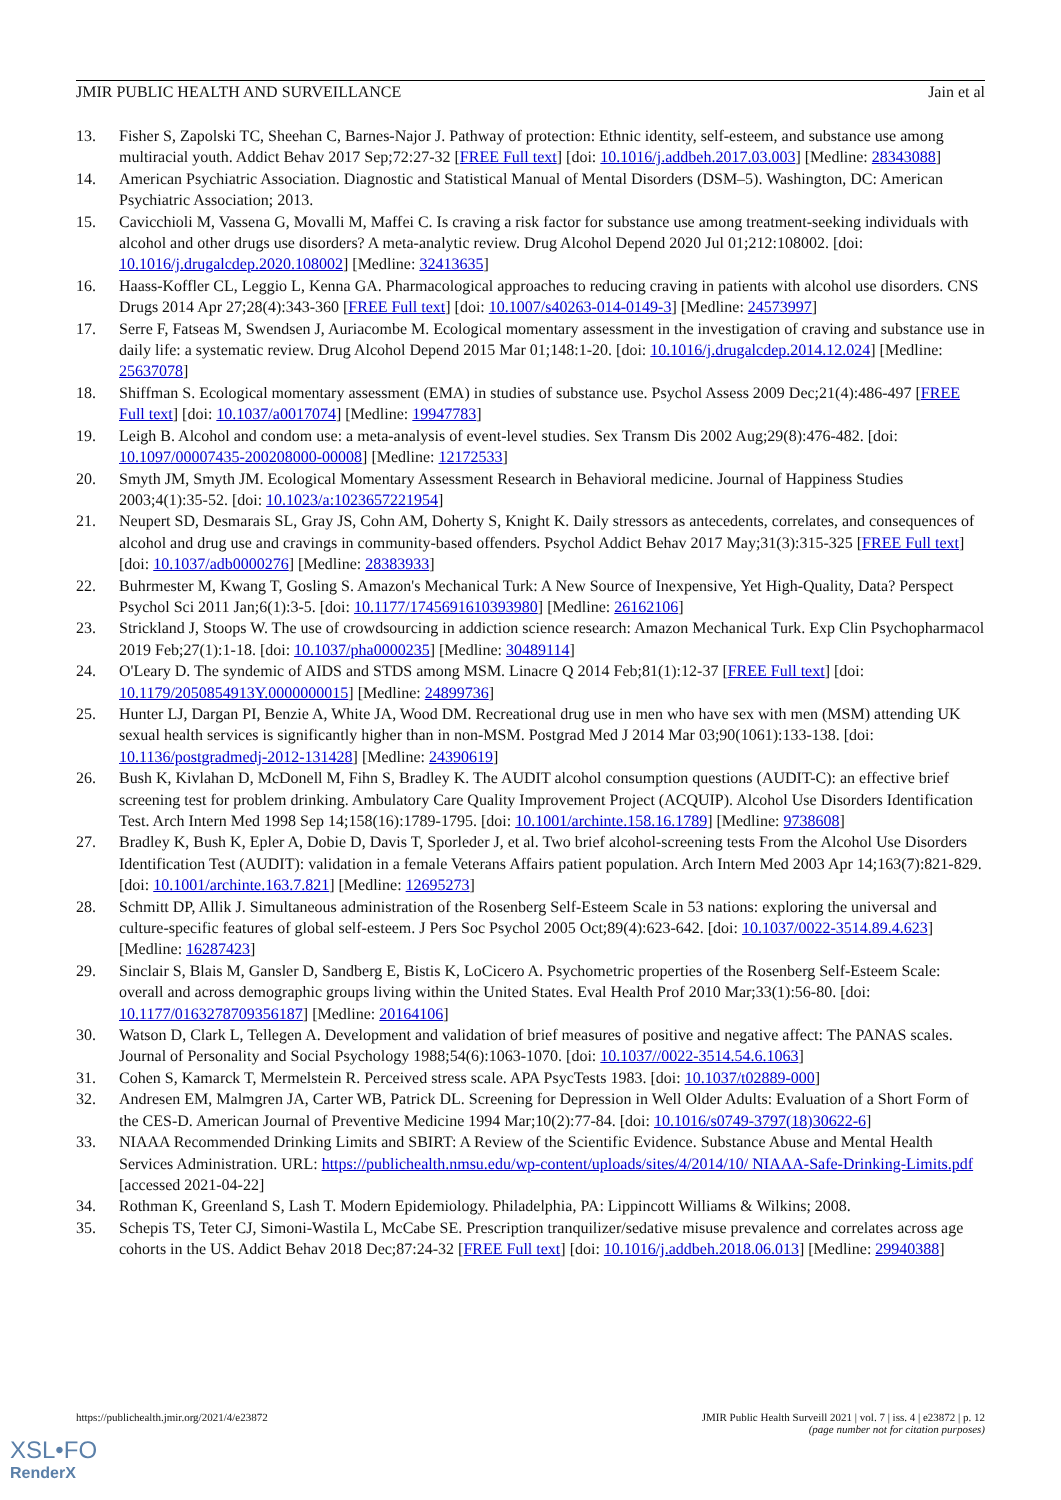JMIR PUBLIC HEALTH AND SURVEILLANCE Jain et al
13. Fisher S, Zapolski TC, Sheehan C, Barnes-Najor J. Pathway of protection: Ethnic identity, self-esteem, and substance use among multiracial youth. Addict Behav 2017 Sep;72:27-32 [FREE Full text] [doi: 10.1016/j.addbeh.2017.03.003] [Medline: 28343088]
14. American Psychiatric Association. Diagnostic and Statistical Manual of Mental Disorders (DSM–5). Washington, DC: American Psychiatric Association; 2013.
15. Cavicchioli M, Vassena G, Movalli M, Maffei C. Is craving a risk factor for substance use among treatment-seeking individuals with alcohol and other drugs use disorders? A meta-analytic review. Drug Alcohol Depend 2020 Jul 01;212:108002. [doi: 10.1016/j.drugalcdep.2020.108002] [Medline: 32413635]
16. Haass-Koffler CL, Leggio L, Kenna GA. Pharmacological approaches to reducing craving in patients with alcohol use disorders. CNS Drugs 2014 Apr 27;28(4):343-360 [FREE Full text] [doi: 10.1007/s40263-014-0149-3] [Medline: 24573997]
17. Serre F, Fatseas M, Swendsen J, Auriacombe M. Ecological momentary assessment in the investigation of craving and substance use in daily life: a systematic review. Drug Alcohol Depend 2015 Mar 01;148:1-20. [doi: 10.1016/j.drugalcdep.2014.12.024] [Medline: 25637078]
18. Shiffman S. Ecological momentary assessment (EMA) in studies of substance use. Psychol Assess 2009 Dec;21(4):486-497 [FREE Full text] [doi: 10.1037/a0017074] [Medline: 19947783]
19. Leigh B. Alcohol and condom use: a meta-analysis of event-level studies. Sex Transm Dis 2002 Aug;29(8):476-482. [doi: 10.1097/00007435-200208000-00008] [Medline: 12172533]
20. Smyth JM, Smyth JM. Ecological Momentary Assessment Research in Behavioral medicine. Journal of Happiness Studies 2003;4(1):35-52. [doi: 10.1023/a:1023657221954]
21. Neupert SD, Desmarais SL, Gray JS, Cohn AM, Doherty S, Knight K. Daily stressors as antecedents, correlates, and consequences of alcohol and drug use and cravings in community-based offenders. Psychol Addict Behav 2017 May;31(3):315-325 [FREE Full text] [doi: 10.1037/adb0000276] [Medline: 28383933]
22. Buhrmester M, Kwang T, Gosling S. Amazon's Mechanical Turk: A New Source of Inexpensive, Yet High-Quality, Data? Perspect Psychol Sci 2011 Jan;6(1):3-5. [doi: 10.1177/1745691610393980] [Medline: 26162106]
23. Strickland J, Stoops W. The use of crowdsourcing in addiction science research: Amazon Mechanical Turk. Exp Clin Psychopharmacol 2019 Feb;27(1):1-18. [doi: 10.1037/pha0000235] [Medline: 30489114]
24. O'Leary D. The syndemic of AIDS and STDS among MSM. Linacre Q 2014 Feb;81(1):12-37 [FREE Full text] [doi: 10.1179/2050854913Y.0000000015] [Medline: 24899736]
25. Hunter LJ, Dargan PI, Benzie A, White JA, Wood DM. Recreational drug use in men who have sex with men (MSM) attending UK sexual health services is significantly higher than in non-MSM. Postgrad Med J 2014 Mar 03;90(1061):133-138. [doi: 10.1136/postgradmedj-2012-131428] [Medline: 24390619]
26. Bush K, Kivlahan D, McDonell M, Fihn S, Bradley K. The AUDIT alcohol consumption questions (AUDIT-C): an effective brief screening test for problem drinking. Ambulatory Care Quality Improvement Project (ACQUIP). Alcohol Use Disorders Identification Test. Arch Intern Med 1998 Sep 14;158(16):1789-1795. [doi: 10.1001/archinte.158.16.1789] [Medline: 9738608]
27. Bradley K, Bush K, Epler A, Dobie D, Davis T, Sporleder J, et al. Two brief alcohol-screening tests From the Alcohol Use Disorders Identification Test (AUDIT): validation in a female Veterans Affairs patient population. Arch Intern Med 2003 Apr 14;163(7):821-829. [doi: 10.1001/archinte.163.7.821] [Medline: 12695273]
28. Schmitt DP, Allik J. Simultaneous administration of the Rosenberg Self-Esteem Scale in 53 nations: exploring the universal and culture-specific features of global self-esteem. J Pers Soc Psychol 2005 Oct;89(4):623-642. [doi: 10.1037/0022-3514.89.4.623] [Medline: 16287423]
29. Sinclair S, Blais M, Gansler D, Sandberg E, Bistis K, LoCicero A. Psychometric properties of the Rosenberg Self-Esteem Scale: overall and across demographic groups living within the United States. Eval Health Prof 2010 Mar;33(1):56-80. [doi: 10.1177/0163278709356187] [Medline: 20164106]
30. Watson D, Clark L, Tellegen A. Development and validation of brief measures of positive and negative affect: The PANAS scales. Journal of Personality and Social Psychology 1988;54(6):1063-1070. [doi: 10.1037//0022-3514.54.6.1063]
31. Cohen S, Kamarck T, Mermelstein R. Perceived stress scale. APA PsycTests 1983. [doi: 10.1037/t02889-000]
32. Andresen EM, Malmgren JA, Carter WB, Patrick DL. Screening for Depression in Well Older Adults: Evaluation of a Short Form of the CES-D. American Journal of Preventive Medicine 1994 Mar;10(2):77-84. [doi: 10.1016/s0749-3797(18)30622-6]
33. NIAAA Recommended Drinking Limits and SBIRT: A Review of the Scientific Evidence. Substance Abuse and Mental Health Services Administration. URL: https://publichealth.nmsu.edu/wp-content/uploads/sites/4/2014/10/ NIAAA-Safe-Drinking-Limits.pdf [accessed 2021-04-22]
34. Rothman K, Greenland S, Lash T. Modern Epidemiology. Philadelphia, PA: Lippincott Williams & Wilkins; 2008.
35. Schepis TS, Teter CJ, Simoni-Wastila L, McCabe SE. Prescription tranquilizer/sedative misuse prevalence and correlates across age cohorts in the US. Addict Behav 2018 Dec;87:24-32 [FREE Full text] [doi: 10.1016/j.addbeh.2018.06.013] [Medline: 29940388]
https://publichealth.jmir.org/2021/4/e23872 JMIR Public Health Surveill 2021 | vol. 7 | iss. 4 | e23872 | p. 12
(page number not for citation purposes)
XSL•FO
RenderX